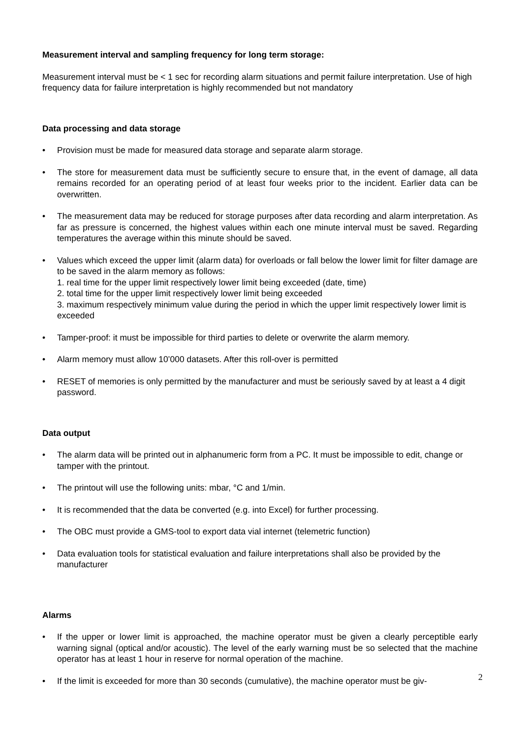Measurement interval and sampling frequency for long term storage:
Measurement interval must be < 1 sec for recording alarm situations and permit failure interpretation. Use of high frequency data for failure interpretation is highly recommended but not mandatory
Data processing and data storage
• Provision must be made for measured data storage and separate alarm storage.
• The store for measurement data must be sufficiently secure to ensure that, in the event of damage, all data remains recorded for an operating period of at least four weeks prior to the incident. Earlier data can be overwritten.
• The measurement data may be reduced for storage purposes after data recording and alarm interpretation. As far as pressure is concerned, the highest values within each one minute interval must be saved. Regarding temperatures the average within this minute should be saved.
• Values which exceed the upper limit (alarm data) for overloads or fall below the lower limit for filter damage are to be saved in the alarm memory as follows:
1. real time for the upper limit respectively lower limit being exceeded (date, time)
2. total time for the upper limit respectively lower limit being exceeded
3. maximum respectively minimum value during the period in which the upper limit respectively lower limit is exceeded
• Tamper-proof: it must be impossible for third parties to delete or overwrite the alarm memory.
• Alarm memory must allow 10’000 datasets. After this roll-over is permitted
• RESET of memories is only permitted by the manufacturer and must be seriously saved by at least a 4 digit password.
Data output
• The alarm data will be printed out in alphanumeric form from a PC. It must be impossible to edit, change or tamper with the printout.
• The printout will use the following units: mbar, °C and 1/min.
• It is recommended that the data be converted (e.g. into Excel) for further processing.
• The OBC must provide a GMS-tool to export data vial internet (telemetric function)
• Data evaluation tools for statistical evaluation and failure interpretations shall also be provided by the manufacturer
Alarms
• If the upper or lower limit is approached, the machine operator must be given a clearly perceptible early warning signal (optical and/or acoustic). The level of the early warning must be so selected that the machine operator has at least 1 hour in reserve for normal operation of the machine.
• If the limit is exceeded for more than 30 seconds (cumulative), the machine operator must be giv-
2